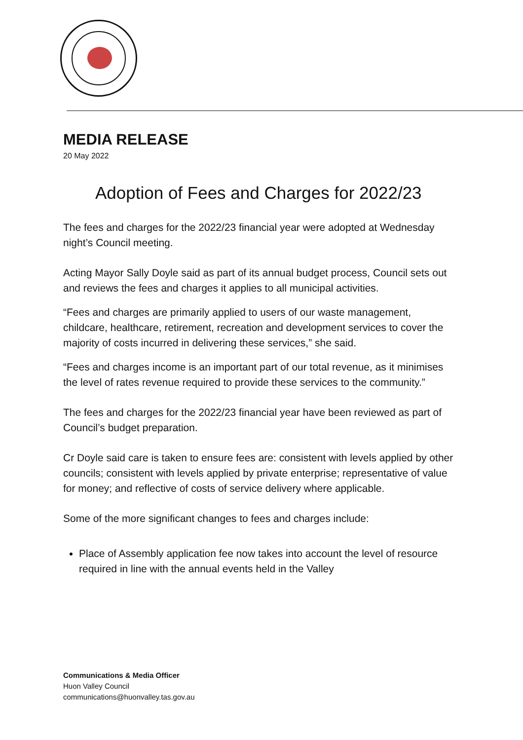MEDIA RELEASE
20 May 2022
Adoption of Fees and Charges for 2022/23
The fees and charges for the 2022/23 financial year were adopted at Wednesday night’s Council meeting.
Acting Mayor Sally Doyle said as part of its annual budget process, Council sets out and reviews the fees and charges it applies to all municipal activities.
“Fees and charges are primarily applied to users of our waste management, childcare, healthcare, retirement, recreation and development services to cover the majority of costs incurred in delivering these services,” she said.
“Fees and charges income is an important part of our total revenue, as it minimises the level of rates revenue required to provide these services to the community.”
The fees and charges for the 2022/23 financial year have been reviewed as part of Council’s budget preparation.
Cr Doyle said care is taken to ensure fees are: consistent with levels applied by other councils; consistent with levels applied by private enterprise; representative of value for money; and reflective of costs of service delivery where applicable.
Some of the more significant changes to fees and charges include:
Place of Assembly application fee now takes into account the level of resource required in line with the annual events held in the Valley
Communications & Media Officer
Huon Valley Council
communications@huonvalley.tas.gov.au